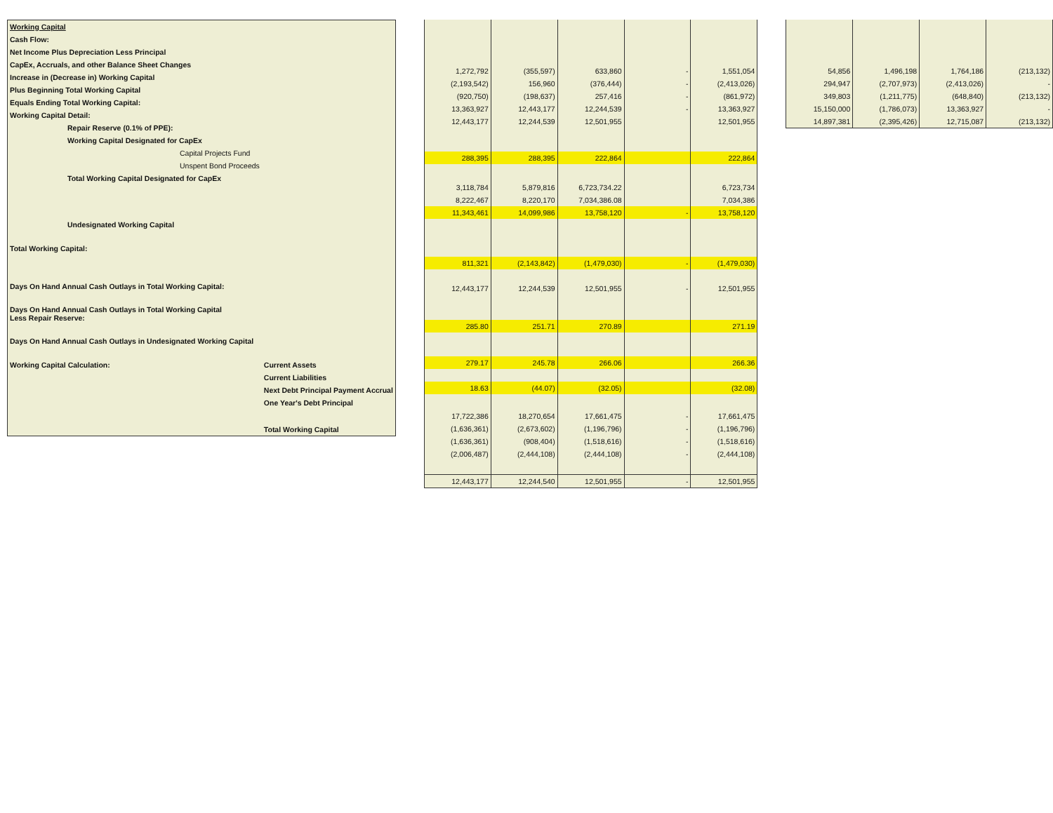| Working Capital | |
| Cash Flow: | |
| Net Income Plus Depreciation Less Principal | |
| CapEx, Accruals, and other Balance Sheet Changes | |
| Increase in (Decrease in) Working Capital | |
| Plus Beginning Total Working Capital | |
| Equals Ending Total Working Capital: | |
| Working Capital Detail: | |
| Repair Reserve (0.1% of PPE): | |
| Working Capital Designated for CapEx | |
| Capital Projects Fund | |
| Unspent Bond Proceeds | |
| Total Working Capital Designated for CapEx | |
| Undesignated Working Capital | |
| Total Working Capital: | |
| Days On Hand Annual Cash Outlays in Total Working Capital: | |
| Days On Hand Annual Cash Outlays in Total Working Capital Less Repair Reserve: | |
| Days On Hand Annual Cash Outlays in Undesignated Working Capital | |
| Working Capital Calculation: | Current Assets |
| | Current Liabilities |
| | Next Debt Principal Payment Accrual |
| | One Year's Debt Principal |
| | Total Working Capital |
| 1,272,792 | (355,597) | 633,860 | - | 1,551,054 |
| (2,193,542) | 156,960 | (376,444) | - | (2,413,026) |
| (920,750) | (198,637) | 257,416 | - | (861,972) |
| 13,363,927 | 12,443,177 | 12,244,539 | - | 13,363,927 |
| 12,443,177 | 12,244,539 | 12,501,955 | | 12,501,955 |
| 288,395 | 288,395 | 222,864 | | 222,864 |
| 3,118,784 | 5,879,816 | 6,723,734.22 | | 6,723,734 |
| 8,222,467 | 8,220,170 | 7,034,386.08 | | 7,034,386 |
| 11,343,461 | 14,099,986 | 13,758,120 | - | 13,758,120 |
| 811,321 | (2,143,842) | (1,479,030) | - | (1,479,030) |
| 12,443,177 | 12,244,539 | 12,501,955 | - | 12,501,955 |
| 285.80 | 251.71 | 270.89 | | 271.19 |
| 279.17 | 245.78 | 266.06 | | 266.36 |
| 18.63 | (44.07) | (32.05) | | (32.08) |
| 17,722,386 | 18,270,654 | 17,661,475 | - | 17,661,475 |
| (1,636,361) | (2,673,602) | (1,196,796) | - | (1,196,796) |
| (1,636,361) | (908,404) | (1,518,616) | - | (1,518,616) |
| (2,006,487) | (2,444,108) | (2,444,108) | - | (2,444,108) |
| 12,443,177 | 12,244,540 | 12,501,955 | - | 12,501,955 |
| 54,856 | 1,496,198 | 1,764,186 | (213,132) |
| 294,947 | (2,707,973) | (2,413,026) | - |
| 349,803 | (1,211,775) | (648,840) | (213,132) |
| 15,150,000 | (1,786,073) | 13,363,927 | - |
| 14,897,381 | (2,395,426) | 12,715,087 | (213,132) |